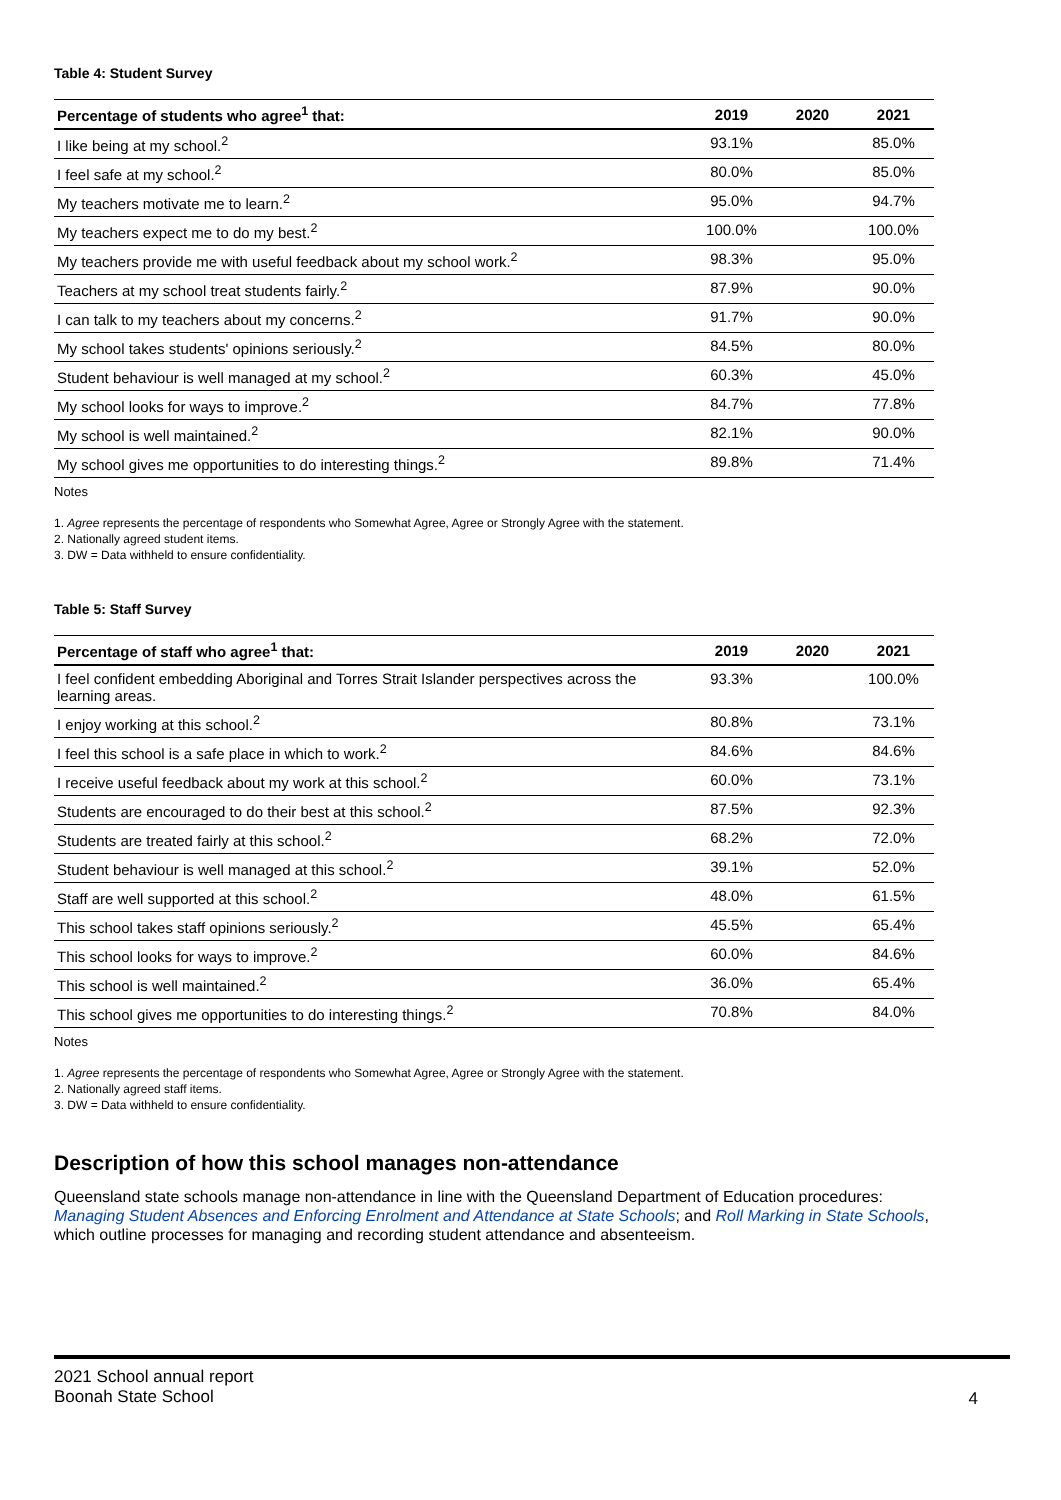Table 4: Student Survey
| Percentage of students who agree<sup>1</sup> that: | 2019 | 2020 | 2021 |
| --- | --- | --- | --- |
| I like being at my school.<sup>2</sup> | 93.1% | | 85.0% |
| I feel safe at my school.<sup>2</sup> | 80.0% | | 85.0% |
| My teachers motivate me to learn.<sup>2</sup> | 95.0% | | 94.7% |
| My teachers expect me to do my best.<sup>2</sup> | 100.0% | | 100.0% |
| My teachers provide me with useful feedback about my school work.<sup>2</sup> | 98.3% | | 95.0% |
| Teachers at my school treat students fairly.<sup>2</sup> | 87.9% | | 90.0% |
| I can talk to my teachers about my concerns.<sup>2</sup> | 91.7% | | 90.0% |
| My school takes students' opinions seriously.<sup>2</sup> | 84.5% | | 80.0% |
| Student behaviour is well managed at my school.<sup>2</sup> | 60.3% | | 45.0% |
| My school looks for ways to improve.<sup>2</sup> | 84.7% | | 77.8% |
| My school is well maintained.<sup>2</sup> | 82.1% | | 90.0% |
| My school gives me opportunities to do interesting things.<sup>2</sup> | 89.8% | | 71.4% |
Notes
1. Agree represents the percentage of respondents who Somewhat Agree, Agree or Strongly Agree with the statement.
2. Nationally agreed student items.
3. DW = Data withheld to ensure confidentiality.
Table 5: Staff Survey
| Percentage of staff who agree<sup>1</sup> that: | 2019 | 2020 | 2021 |
| --- | --- | --- | --- |
| I feel confident embedding Aboriginal and Torres Strait Islander perspectives across the learning areas. | 93.3% | | 100.0% |
| I enjoy working at this school.<sup>2</sup> | 80.8% | | 73.1% |
| I feel this school is a safe place in which to work.<sup>2</sup> | 84.6% | | 84.6% |
| I receive useful feedback about my work at this school.<sup>2</sup> | 60.0% | | 73.1% |
| Students are encouraged to do their best at this school.<sup>2</sup> | 87.5% | | 92.3% |
| Students are treated fairly at this school.<sup>2</sup> | 68.2% | | 72.0% |
| Student behaviour is well managed at this school.<sup>2</sup> | 39.1% | | 52.0% |
| Staff are well supported at this school.<sup>2</sup> | 48.0% | | 61.5% |
| This school takes staff opinions seriously.<sup>2</sup> | 45.5% | | 65.4% |
| This school looks for ways to improve.<sup>2</sup> | 60.0% | | 84.6% |
| This school is well maintained.<sup>2</sup> | 36.0% | | 65.4% |
| This school gives me opportunities to do interesting things.<sup>2</sup> | 70.8% | | 84.0% |
Notes
1. Agree represents the percentage of respondents who Somewhat Agree, Agree or Strongly Agree with the statement.
2. Nationally agreed staff items.
3. DW = Data withheld to ensure confidentiality.
Description of how this school manages non-attendance
Queensland state schools manage non-attendance in line with the Queensland Department of Education procedures: Managing Student Absences and Enforcing Enrolment and Attendance at State Schools; and Roll Marking in State Schools, which outline processes for managing and recording student attendance and absenteeism.
2021 School annual report
Boonah State School
4